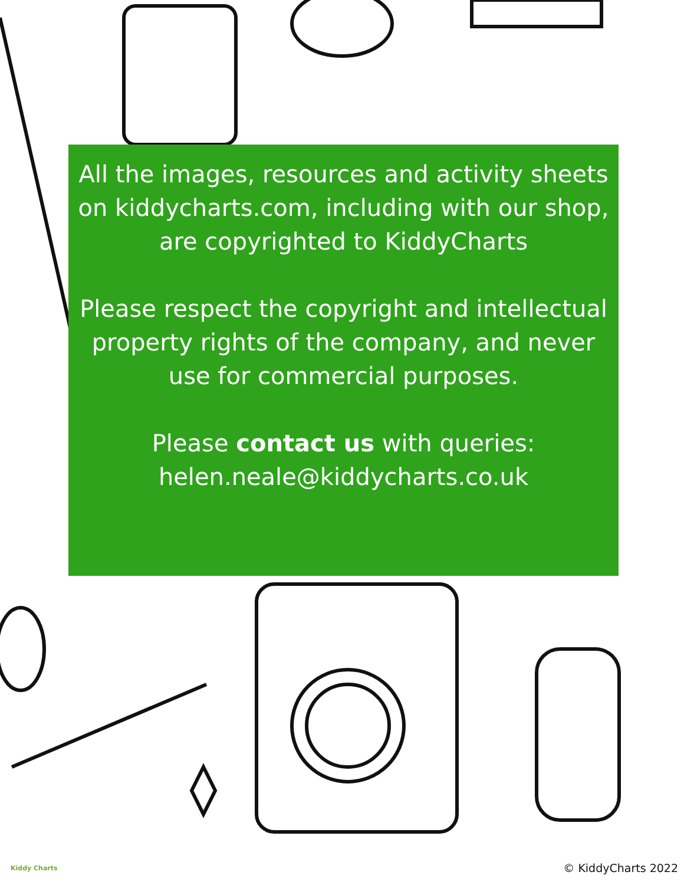All the images, resources and activity sheets on kiddycharts.com, including with our shop, are copyrighted to KiddyCharts
Please respect the copyright and intellectual property rights of the company, and never use for commercial purposes.
Please contact us with queries: helen.neale@kiddycharts.co.uk
Kiddy Charts © KiddyCharts 2022